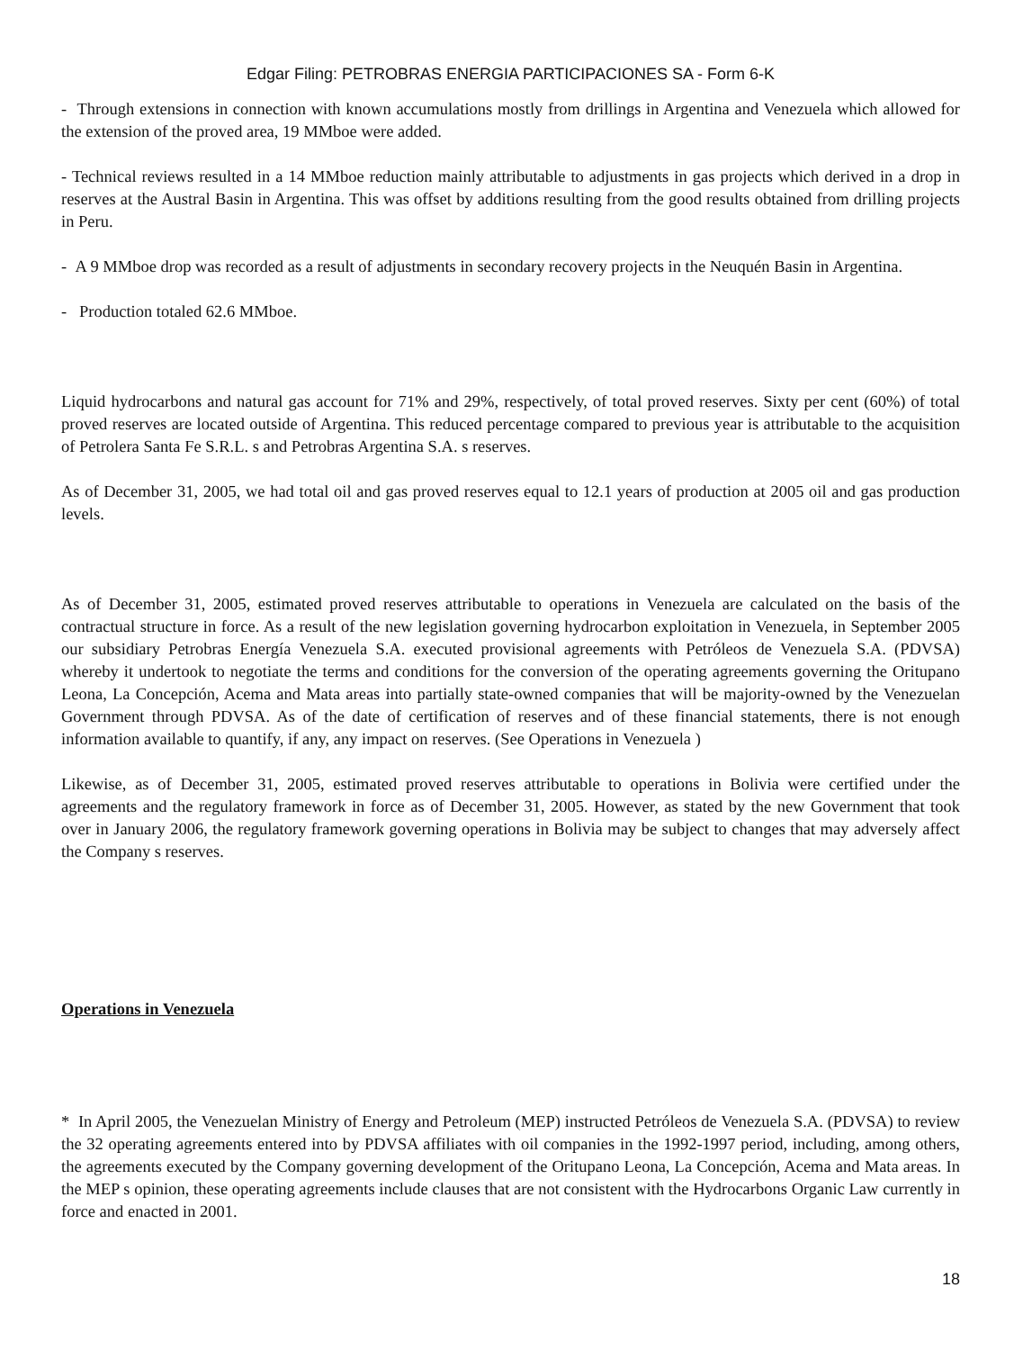Edgar Filing: PETROBRAS ENERGIA PARTICIPACIONES SA - Form 6-K
- Through extensions in connection with known accumulations mostly from drillings in Argentina and Venezuela which allowed for the extension of the proved area, 19 MMboe were added.
- Technical reviews resulted in a 14 MMboe reduction mainly attributable to adjustments in gas projects which derived in a drop in reserves at the Austral Basin in Argentina. This was offset by additions resulting from the good results obtained from drilling projects in Peru.
- A 9 MMboe drop was recorded as a result of adjustments in secondary recovery projects in the Neuquén Basin in Argentina.
- Production totaled 62.6 MMboe.
Liquid hydrocarbons and natural gas account for 71% and 29%, respectively, of total proved reserves. Sixty per cent (60%) of total proved reserves are located outside of Argentina. This reduced percentage compared to previous year is attributable to the acquisition of Petrolera Santa Fe S.R.L. s and Petrobras Argentina S.A. s reserves.
As of December 31, 2005, we had total oil and gas proved reserves equal to 12.1 years of production at 2005 oil and gas production levels.
As of December 31, 2005, estimated proved reserves attributable to operations in Venezuela are calculated on the basis of the contractual structure in force. As a result of the new legislation governing hydrocarbon exploitation in Venezuela, in September 2005 our subsidiary Petrobras Energía Venezuela S.A. executed provisional agreements with Petróleos de Venezuela S.A. (PDVSA) whereby it undertook to negotiate the terms and conditions for the conversion of the operating agreements governing the Oritupano Leona, La Concepción, Acema and Mata areas into partially state-owned companies that will be majority-owned by the Venezuelan Government through PDVSA. As of the date of certification of reserves and of these financial statements, there is not enough information available to quantify, if any, any impact on reserves. (See Operations in Venezuela )
Likewise, as of December 31, 2005, estimated proved reserves attributable to operations in Bolivia were certified under the agreements and the regulatory framework in force as of December 31, 2005. However, as stated by the new Government that took over in January 2006, the regulatory framework governing operations in Bolivia may be subject to changes that may adversely affect the Company s reserves.
Operations in Venezuela
* In April 2005, the Venezuelan Ministry of Energy and Petroleum (MEP) instructed Petróleos de Venezuela S.A. (PDVSA) to review the 32 operating agreements entered into by PDVSA affiliates with oil companies in the 1992-1997 period, including, among others, the agreements executed by the Company governing development of the Oritupano Leona, La Concepción, Acema and Mata areas. In the MEP s opinion, these operating agreements include clauses that are not consistent with the Hydrocarbons Organic Law currently in force and enacted in 2001.
18